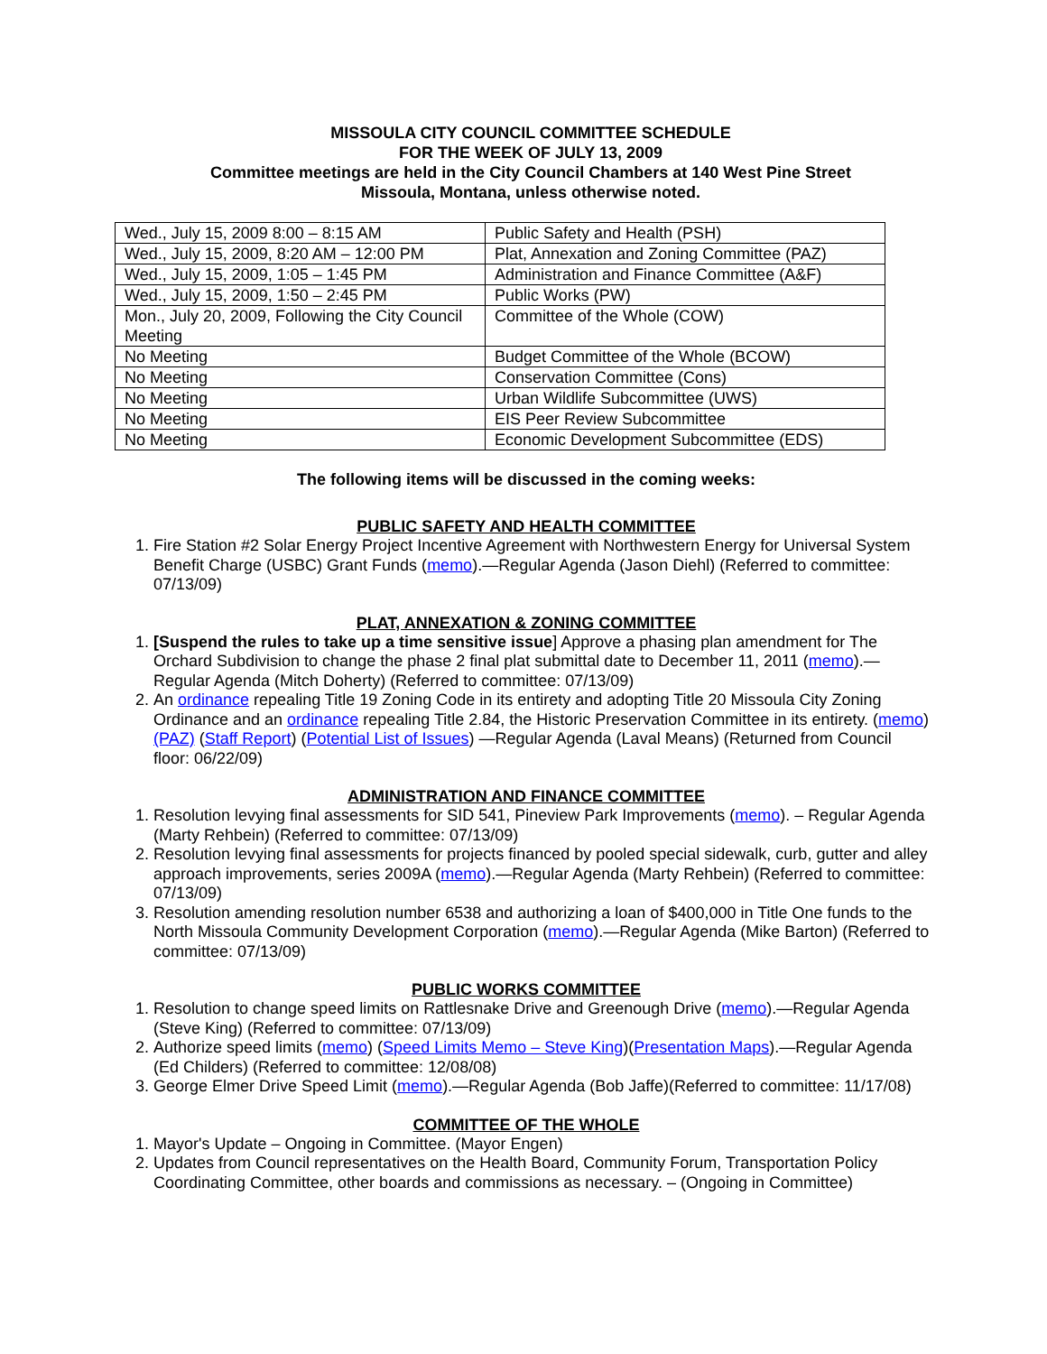MISSOULA CITY COUNCIL COMMITTEE SCHEDULE
FOR THE WEEK OF JULY 13, 2009
Committee meetings are held in the City Council Chambers at 140 West Pine Street
Missoula, Montana, unless otherwise noted.
| Wed., July 15, 2009 8:00 – 8:15 AM | Public Safety and Health (PSH) |
| Wed., July 15, 2009, 8:20 AM – 12:00 PM | Plat, Annexation and Zoning Committee (PAZ) |
| Wed., July 15, 2009, 1:05 – 1:45 PM | Administration and Finance Committee (A&F) |
| Wed., July 15, 2009, 1:50 – 2:45 PM | Public Works (PW) |
| Mon., July 20, 2009, Following the City Council Meeting | Committee of the Whole (COW) |
| No Meeting | Budget Committee of the Whole (BCOW) |
| No Meeting | Conservation Committee (Cons) |
| No Meeting | Urban Wildlife Subcommittee (UWS) |
| No Meeting | EIS Peer Review Subcommittee |
| No Meeting | Economic Development Subcommittee (EDS) |
The following items will be discussed in the coming weeks:
PUBLIC SAFETY AND HEALTH COMMITTEE
1. Fire Station #2 Solar Energy Project Incentive Agreement with Northwestern Energy for Universal System Benefit Charge (USBC) Grant Funds (memo).—Regular Agenda (Jason Diehl) (Referred to committee: 07/13/09)
PLAT, ANNEXATION & ZONING COMMITTEE
1. [Suspend the rules to take up a time sensitive issue] Approve a phasing plan amendment for The Orchard Subdivision to change the phase 2 final plat submittal date to December 11, 2011 (memo).—Regular Agenda (Mitch Doherty) (Referred to committee: 07/13/09)
2. An ordinance repealing Title 19 Zoning Code in its entirety and adopting Title 20 Missoula City Zoning Ordinance and an ordinance repealing Title 2.84, the Historic Preservation Committee in its entirety. (memo) (PAZ) (Staff Report) (Potential List of Issues) —Regular Agenda (Laval Means) (Returned from Council floor: 06/22/09)
ADMINISTRATION AND FINANCE COMMITTEE
1. Resolution levying final assessments for SID 541, Pineview Park Improvements (memo). – Regular Agenda (Marty Rehbein) (Referred to committee: 07/13/09)
2. Resolution levying final assessments for projects financed by pooled special sidewalk, curb, gutter and alley approach improvements, series 2009A (memo).—Regular Agenda (Marty Rehbein) (Referred to committee: 07/13/09)
3. Resolution amending resolution number 6538 and authorizing a loan of $400,000 in Title One funds to the North Missoula Community Development Corporation (memo).—Regular Agenda (Mike Barton) (Referred to committee: 07/13/09)
PUBLIC WORKS COMMITTEE
1. Resolution to change speed limits on Rattlesnake Drive and Greenough Drive (memo).—Regular Agenda (Steve King) (Referred to committee: 07/13/09)
2. Authorize speed limits (memo) (Speed Limits Memo – Steve King)(Presentation Maps).—Regular Agenda (Ed Childers) (Referred to committee: 12/08/08)
3. George Elmer Drive Speed Limit (memo).—Regular Agenda (Bob Jaffe)(Referred to committee: 11/17/08)
COMMITTEE OF THE WHOLE
1. Mayor's Update – Ongoing in Committee. (Mayor Engen)
2. Updates from Council representatives on the Health Board, Community Forum, Transportation Policy Coordinating Committee, other boards and commissions as necessary. – (Ongoing in Committee)